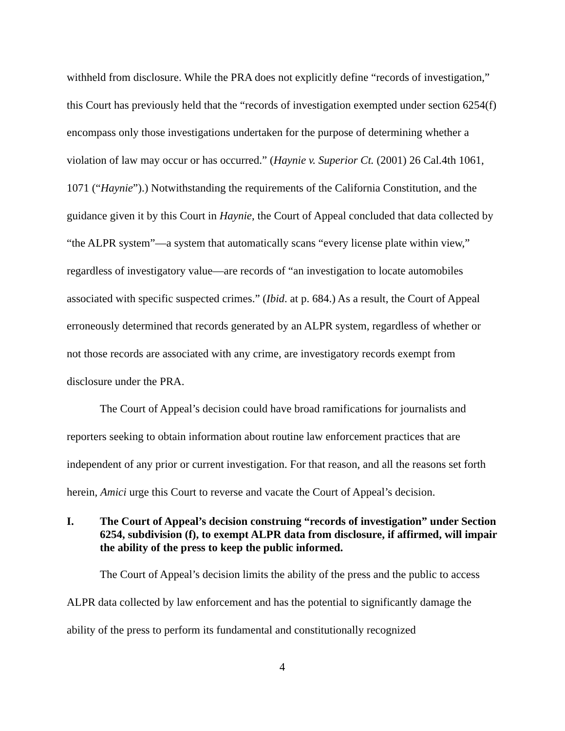withheld from disclosure. While the PRA does not explicitly define “records of investigation,” this Court has previously held that the “records of investigation exempted under section 6254(f) encompass only those investigations undertaken for the purpose of determining whether a violation of law may occur or has occurred.” (Haynie v. Superior Ct. (2001) 26 Cal.4th 1061, 1071 (“Haynie”).) Notwithstanding the requirements of the California Constitution, and the guidance given it by this Court in Haynie, the Court of Appeal concluded that data collected by “the ALPR system”—a system that automatically scans “every license plate within view,” regardless of investigatory value—are records of “an investigation to locate automobiles associated with specific suspected crimes.” (Ibid. at p. 684.) As a result, the Court of Appeal erroneously determined that records generated by an ALPR system, regardless of whether or not those records are associated with any crime, are investigatory records exempt from disclosure under the PRA.
The Court of Appeal’s decision could have broad ramifications for journalists and reporters seeking to obtain information about routine law enforcement practices that are independent of any prior or current investigation. For that reason, and all the reasons set forth herein, Amici urge this Court to reverse and vacate the Court of Appeal’s decision.
I. The Court of Appeal’s decision construing “records of investigation” under Section 6254, subdivision (f), to exempt ALPR data from disclosure, if affirmed, will impair the ability of the press to keep the public informed.
The Court of Appeal’s decision limits the ability of the press and the public to access ALPR data collected by law enforcement and has the potential to significantly damage the ability of the press to perform its fundamental and constitutionally recognized
4